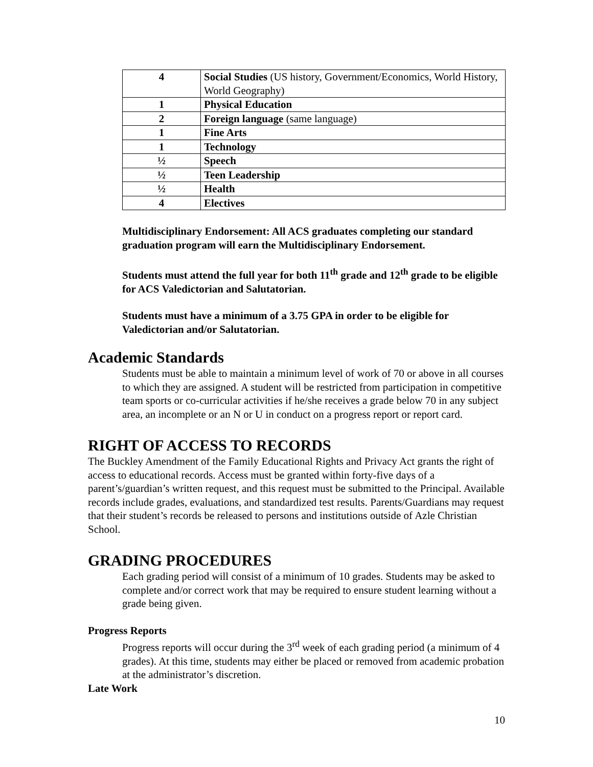| 4 | Social Studies (US history, Government/Economics, World History, World Geography) |
| 1 | Physical Education |
| 2 | Foreign language (same language) |
| 1 | Fine Arts |
| 1 | Technology |
| ½ | Speech |
| ½ | Teen Leadership |
| ½ | Health |
| 4 | Electives |
Multidisciplinary Endorsement: All ACS graduates completing our standard graduation program will earn the Multidisciplinary Endorsement.
Students must attend the full year for both 11<sup>th</sup> grade and 12<sup>th</sup> grade to be eligible for ACS Valedictorian and Salutatorian.
Students must have a minimum of a 3.75 GPA in order to be eligible for Valedictorian and/or Salutatorian.
Academic Standards
Students must be able to maintain a minimum level of work of 70 or above in all courses to which they are assigned. A student will be restricted from participation in competitive team sports or co-curricular activities if he/she receives a grade below 70 in any subject area, an incomplete or an N or U in conduct on a progress report or report card.
RIGHT OF ACCESS TO RECORDS
The Buckley Amendment of the Family Educational Rights and Privacy Act grants the right of access to educational records. Access must be granted within forty-five days of a parent’s/guardian’s written request, and this request must be submitted to the Principal. Available records include grades, evaluations, and standardized test results. Parents/Guardians may request that their student’s records be released to persons and institutions outside of Azle Christian School.
GRADING PROCEDURES
Each grading period will consist of a minimum of 10 grades. Students may be asked to complete and/or correct work that may be required to ensure student learning without a grade being given.
Progress Reports
Progress reports will occur during the 3<sup>rd</sup> week of each grading period (a minimum of 4 grades). At this time, students may either be placed or removed from academic probation at the administrator’s discretion.
Late Work
10